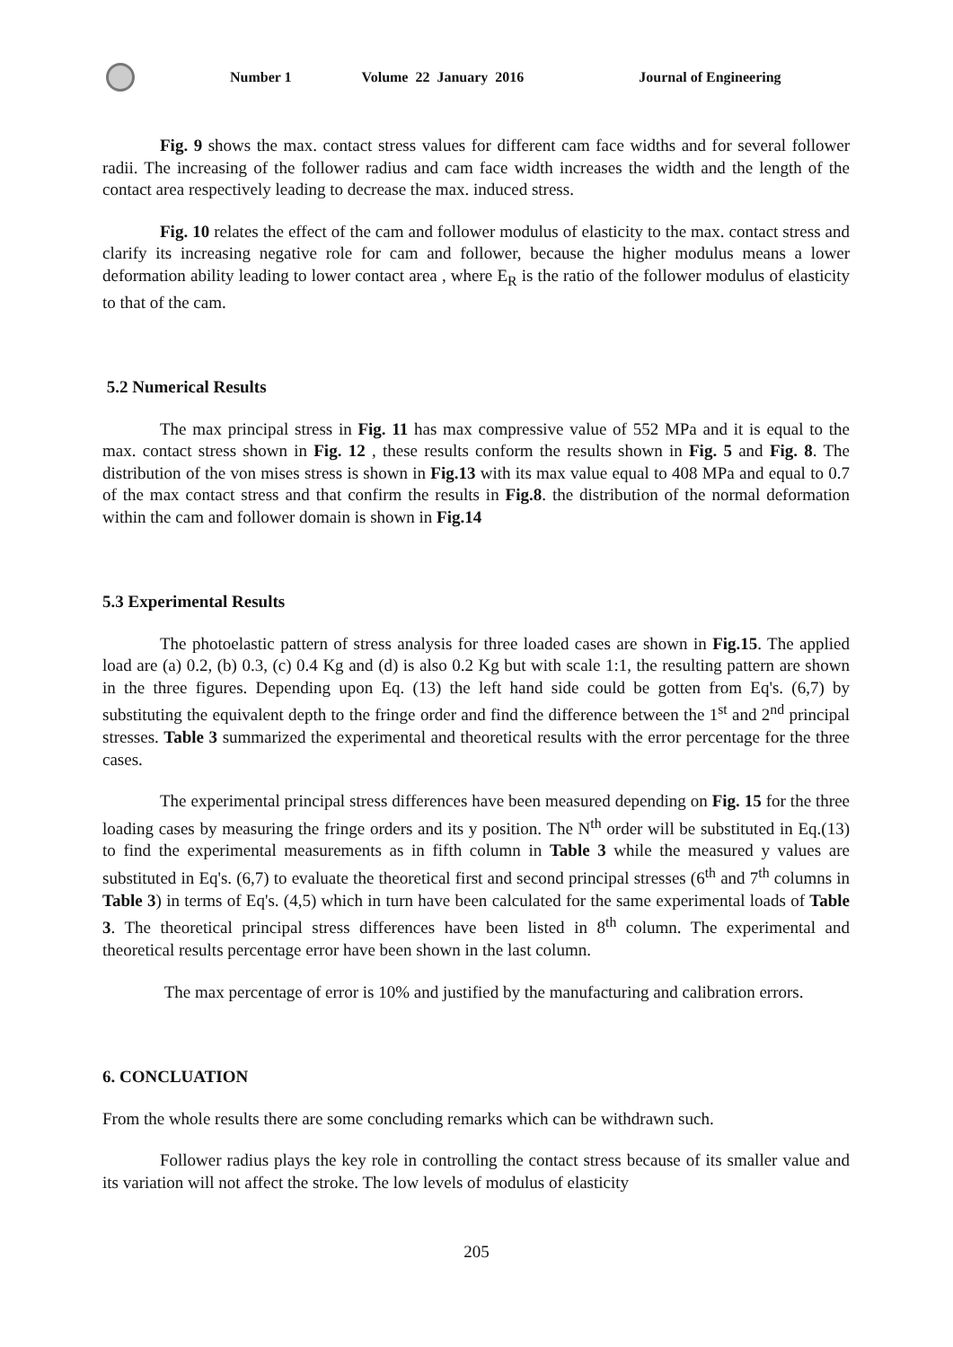Number 1 Volume 22 January 2016 Journal of Engineering
Fig. 9 shows the max. contact stress values for different cam face widths and for several follower radii. The increasing of the follower radius and cam face width increases the width and the length of the contact area respectively leading to decrease the max. induced stress.
Fig. 10 relates the effect of the cam and follower modulus of elasticity to the max. contact stress and clarify its increasing negative role for cam and follower, because the higher modulus means a lower deformation ability leading to lower contact area , where E<sub>R</sub> is the ratio of the follower modulus of elasticity to that of the cam.
5.2 Numerical Results
The max principal stress in Fig. 11 has max compressive value of 552 MPa and it is equal to the max. contact stress shown in Fig. 12 , these results conform the results shown in Fig. 5 and Fig. 8. The distribution of the von mises stress is shown in Fig.13 with its max value equal to 408 MPa and equal to 0.7 of the max contact stress and that confirm the results in Fig.8. the distribution of the normal deformation within the cam and follower domain is shown in Fig.14
5.3 Experimental Results
The photoelastic pattern of stress analysis for three loaded cases are shown in Fig.15. The applied load are (a) 0.2, (b) 0.3, (c) 0.4 Kg and (d) is also 0.2 Kg but with scale 1:1, the resulting pattern are shown in the three figures. Depending upon Eq. (13) the left hand side could be gotten from Eq's. (6,7) by substituting the equivalent depth to the fringe order and find the difference between the 1<sup>st</sup> and 2<sup>nd</sup> principal stresses. Table 3 summarized the experimental and theoretical results with the error percentage for the three cases.
The experimental principal stress differences have been measured depending on Fig. 15 for the three loading cases by measuring the fringe orders and its y position. The N<sup>th</sup> order will be substituted in Eq.(13) to find the experimental measurements as in fifth column in Table 3 while the measured y values are substituted in Eq's. (6,7) to evaluate the theoretical first and second principal stresses (6<sup>th</sup> and 7<sup>th</sup> columns in Table 3) in terms of Eq's. (4,5) which in turn have been calculated for the same experimental loads of Table 3. The theoretical principal stress differences have been listed in 8<sup>th</sup> column. The experimental and theoretical results percentage error have been shown in the last column.
The max percentage of error is 10% and justified by the manufacturing and calibration errors.
6. CONCLUATION
From the whole results there are some concluding remarks which can be withdrawn such.
Follower radius plays the key role in controlling the contact stress because of its smaller value and its variation will not affect the stroke. The low levels of modulus of elasticity
205